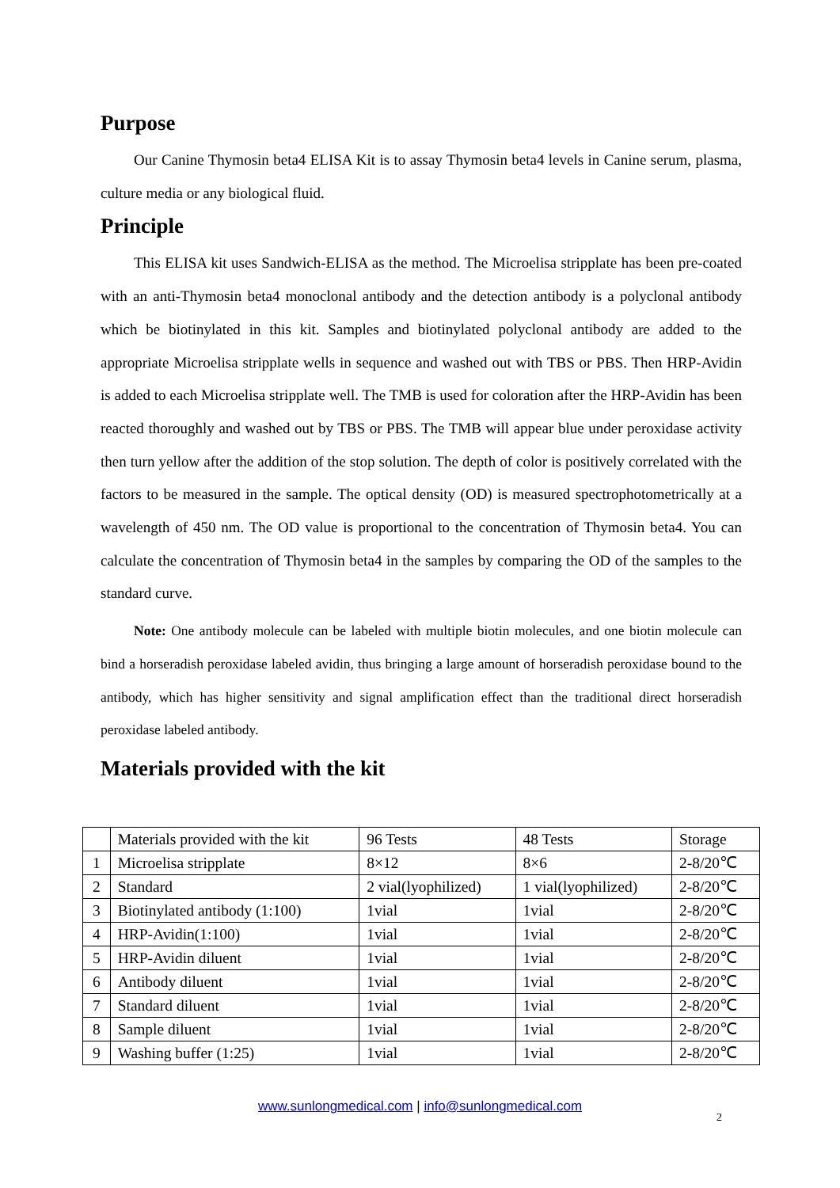Purpose
Our Canine Thymosin beta4 ELISA Kit is to assay Thymosin beta4 levels in Canine serum, plasma, culture media or any biological fluid.
Principle
This ELISA kit uses Sandwich-ELISA as the method. The Microelisa stripplate has been pre-coated with an anti-Thymosin beta4 monoclonal antibody and the detection antibody is a polyclonal antibody which be biotinylated in this kit. Samples and biotinylated polyclonal antibody are added to the appropriate Microelisa stripplate wells in sequence and washed out with TBS or PBS. Then HRP-Avidin is added to each Microelisa stripplate well. The TMB is used for coloration after the HRP-Avidin has been reacted thoroughly and washed out by TBS or PBS. The TMB will appear blue under peroxidase activity then turn yellow after the addition of the stop solution. The depth of color is positively correlated with the factors to be measured in the sample. The optical density (OD) is measured spectrophotometrically at a wavelength of 450 nm. The OD value is proportional to the concentration of Thymosin beta4. You can calculate the concentration of Thymosin beta4 in the samples by comparing the OD of the samples to the standard curve.
Note: One antibody molecule can be labeled with multiple biotin molecules, and one biotin molecule can bind a horseradish peroxidase labeled avidin, thus bringing a large amount of horseradish peroxidase bound to the antibody, which has higher sensitivity and signal amplification effect than the traditional direct horseradish peroxidase labeled antibody.
Materials provided with the kit
| | Materials provided with the kit | 96 Tests | 48 Tests | Storage |
| 1 | Microelisa stripplate | 8×12 | 8×6 | 2-8/20℃ |
| 2 | Standard | 2 vial(lyophilized) | 1 vial(lyophilized) | 2-8/20℃ |
| 3 | Biotinylated antibody (1:100) | 1vial | 1vial | 2-8/20℃ |
| 4 | HRP-Avidin(1:100) | 1vial | 1vial | 2-8/20℃ |
| 5 | HRP-Avidin diluent | 1vial | 1vial | 2-8/20℃ |
| 6 | Antibody diluent | 1vial | 1vial | 2-8/20℃ |
| 7 | Standard diluent | 1vial | 1vial | 2-8/20℃ |
| 8 | Sample diluent | 1vial | 1vial | 2-8/20℃ |
| 9 | Washing buffer (1:25) | 1vial | 1vial | 2-8/20℃ |
www.sunlongmedical.com | info@sunlongmedical.com
2